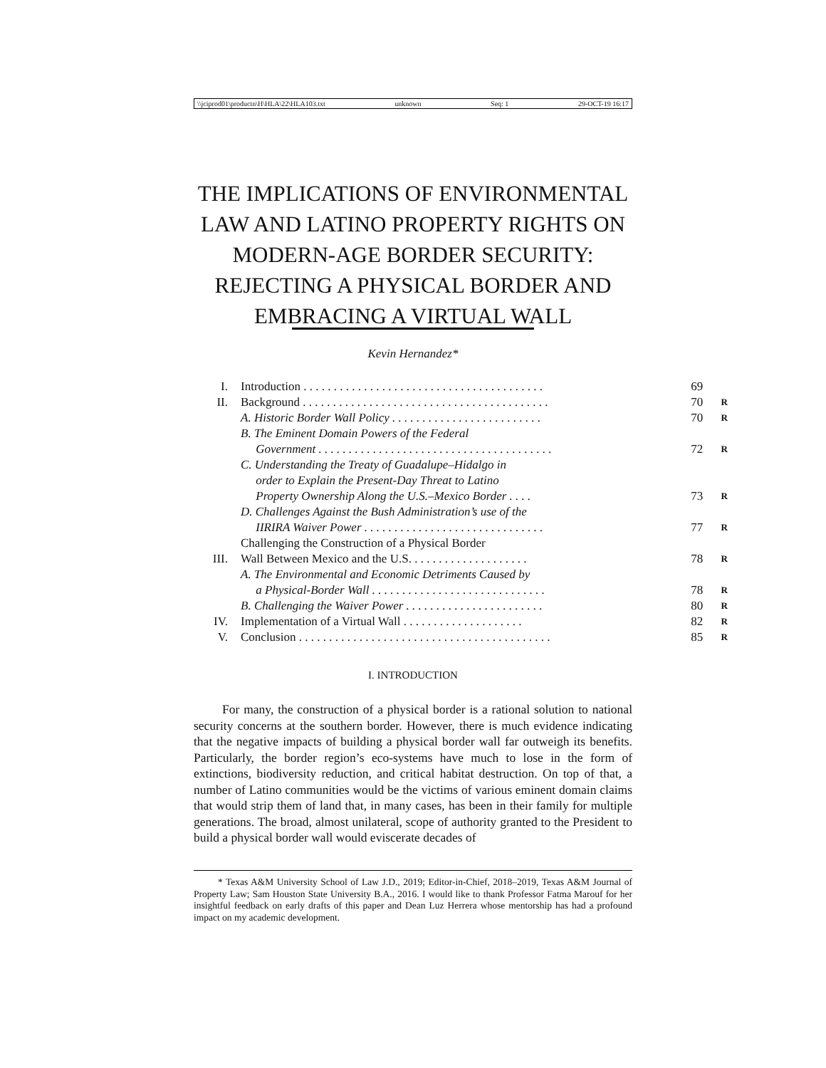\\jciprod01\productn\H\HLA\22\HLA103.txt unknown Seq: 1 29-OCT-19 16:17
THE IMPLICATIONS OF ENVIRONMENTAL LAW AND LATINO PROPERTY RIGHTS ON MODERN-AGE BORDER SECURITY: REJECTING A PHYSICAL BORDER AND EMBRACING A VIRTUAL WALL
Kevin Hernandez*
| I. | Introduction . . . . . . . . . . . . . . . . . . . . . . . . . . . . . . . . . . . . . . . . | 69 | |
| II. | Background . . . . . . . . . . . . . . . . . . . . . . . . . . . . . . . . . . . . . . . . . | 70 | R |
| | A. Historic Border Wall Policy . . . . . . . . . . . . . . . . . . . . . . . . . | 70 | R |
| | B. The Eminent Domain Powers of the Federal Government . . . . . . . . . . . . . . . . . . . . . . . . . . . . . . . . . . . . . . . | 72 | R |
| | C. Understanding the Treaty of Guadalupe–Hidalgo in order to Explain the Present-Day Threat to Latino Property Ownership Along the U.S.–Mexico Border . . . . | 73 | R |
| | D. Challenges Against the Bush Administration’s use of the IIRIRA Waiver Power . . . . . . . . . . . . . . . . . . . . . . . . . . . . . . | 77 | R |
| III. | Challenging the Construction of a Physical Border Wall Between Mexico and the U.S. . . . . . . . . . . . . . . . . . . . | 78 | R |
| | A. The Environmental and Economic Detriments Caused by a Physical-Border Wall . . . . . . . . . . . . . . . . . . . . . . . . . . . . . | 78 | R |
| | B. Challenging the Waiver Power . . . . . . . . . . . . . . . . . . . . . . . | 80 | R |
| IV. | Implementation of a Virtual Wall . . . . . . . . . . . . . . . . . . . . | 82 | R |
| V. | Conclusion . . . . . . . . . . . . . . . . . . . . . . . . . . . . . . . . . . . . . . . . . . | 85 | R |
I. INTRODUCTION
For many, the construction of a physical border is a rational solution to national security concerns at the southern border. However, there is much evidence indicating that the negative impacts of building a physical border wall far outweigh its benefits. Particularly, the border region’s eco-systems have much to lose in the form of extinctions, biodiversity reduction, and critical habitat destruction. On top of that, a number of Latino communities would be the victims of various eminent domain claims that would strip them of land that, in many cases, has been in their family for multiple generations. The broad, almost unilateral, scope of authority granted to the President to build a physical border wall would eviscerate decades of
* Texas A&M University School of Law J.D., 2019; Editor-in-Chief, 2018–2019, Texas A&M Journal of Property Law; Sam Houston State University B.A., 2016. I would like to thank Professor Fatma Marouf for her insightful feedback on early drafts of this paper and Dean Luz Herrera whose mentorship has had a profound impact on my academic development.